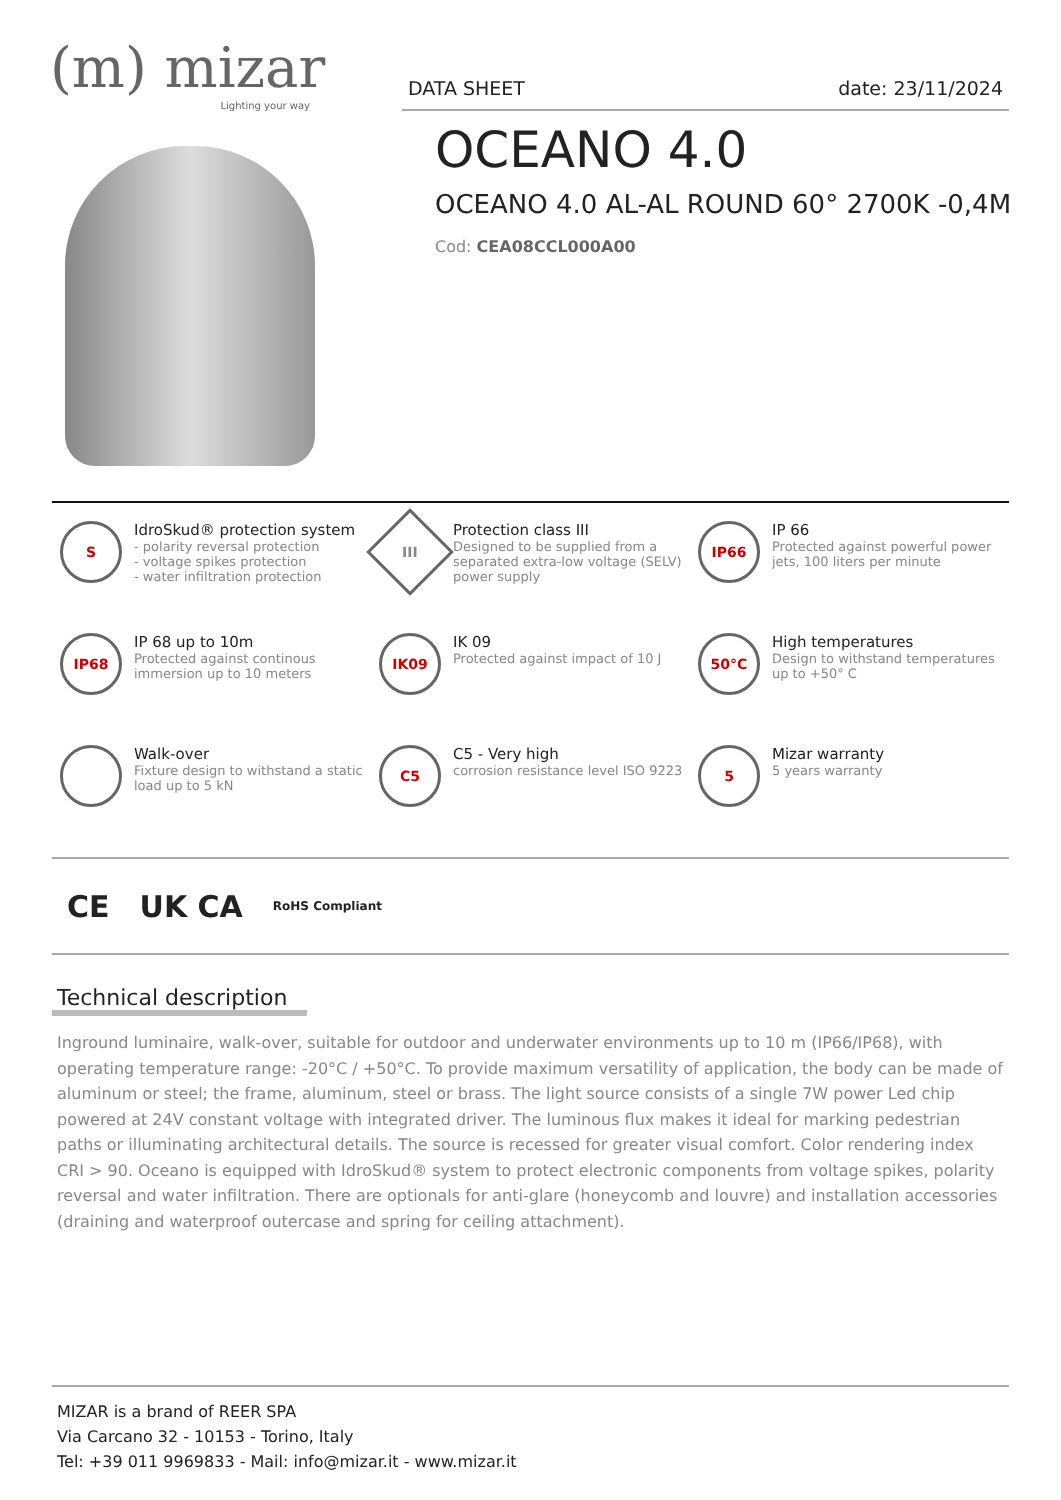(m) mizar
Lighting your way
DATA SHEET date: 23/11/2024
OCEANO 4.0
OCEANO 4.0 AL-AL ROUND 60° 2700K -0,4M
Cod: CEA08CCL000A00
S
IdroSkud® protection system
- polarity reversal protection
- voltage spikes protection
- water infiltration protection
III
Protection class III
Designed to be supplied from a separated extra-low voltage (SELV) power supply
IP66
IP 66
Protected against powerful power jets, 100 liters per minute
IP68
IP 68 up to 10m
Protected against continous immersion up to 10 meters
IK09
IK 09
Protected against impact of 10 J
50°C
High temperatures
Design to withstand temperatures up to +50° C
Walk-over
Fixture design to withstand a static load up to 5 kN
C5
C5 - Very high
corrosion resistance level ISO 9223
5
Mizar warranty
5 years warranty
CE UK CA RoHS Compliant
Technical description
Inground luminaire, walk-over, suitable for outdoor and underwater environments up to 10 m (IP66/IP68), with operating temperature range: -20°C / +50°C. To provide maximum versatility of application, the body can be made of aluminum or steel; the frame, aluminum, steel or brass. The light source consists of a single 7W power Led chip powered at 24V constant voltage with integrated driver. The luminous flux makes it ideal for marking pedestrian paths or illuminating architectural details. The source is recessed for greater visual comfort. Color rendering index CRI > 90. Oceano is equipped with IdroSkud® system to protect electronic components from voltage spikes, polarity reversal and water infiltration. There are optionals for anti-glare (honeycomb and louvre) and installation accessories (draining and waterproof outercase and spring for ceiling attachment).
MIZAR is a brand of REER SPA
Via Carcano 32 - 10153 - Torino, Italy
Tel: +39 011 9969833 - Mail: info@mizar.it - www.mizar.it